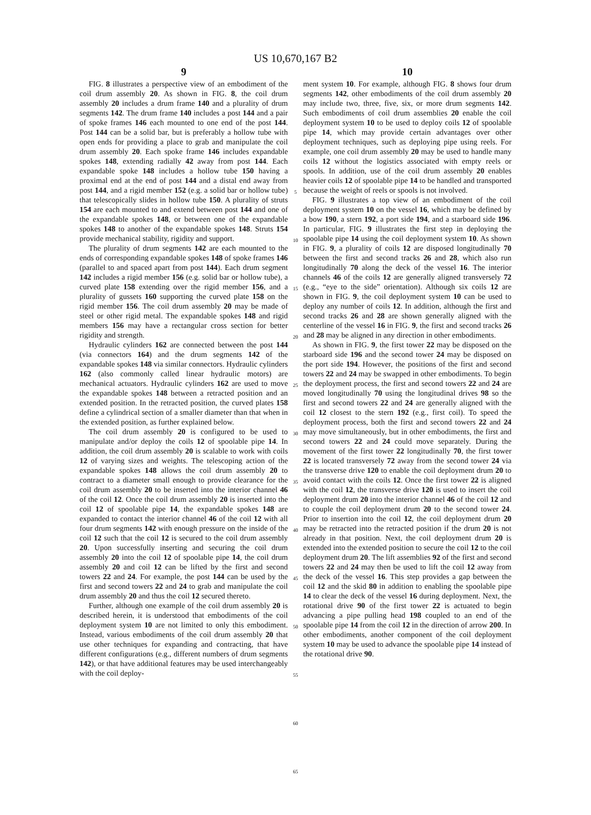US 10,670,167 B2
9
FIG. 8 illustrates a perspective view of an embodiment of the coil drum assembly 20. As shown in FIG. 8, the coil drum assembly 20 includes a drum frame 140 and a plurality of drum segments 142. The drum frame 140 includes a post 144 and a pair of spoke frames 146 each mounted to one end of the post 144. Post 144 can be a solid bar, but is preferably a hollow tube with open ends for providing a place to grab and manipulate the coil drum assembly 20. Each spoke frame 146 includes expandable spokes 148, extending radially 42 away from post 144. Each expandable spoke 148 includes a hollow tube 150 having a proximal end at the end of post 144 and a distal end away from post 144, and a rigid member 152 (e.g. a solid bar or hollow tube) that telescopically slides in hollow tube 150. A plurality of struts 154 are each mounted to and extend between post 144 and one of the expandable spokes 148, or between one of the expandable spokes 148 to another of the expandable spokes 148. Struts 154 provide mechanical stability, rigidity and support.
The plurality of drum segments 142 are each mounted to the ends of corresponding expandable spokes 148 of spoke frames 146 (parallel to and spaced apart from post 144). Each drum segment 142 includes a rigid member 156 (e.g. solid bar or hollow tube), a curved plate 158 extending over the rigid member 156, and a plurality of gussets 160 supporting the curved plate 158 on the rigid member 156. The coil drum assembly 20 may be made of steel or other rigid metal. The expandable spokes 148 and rigid members 156 may have a rectangular cross section for better rigidity and strength.
Hydraulic cylinders 162 are connected between the post 144 (via connectors 164) and the drum segments 142 of the expandable spokes 148 via similar connectors. Hydraulic cylinders 162 (also commonly called linear hydraulic motors) are mechanical actuators. Hydraulic cylinders 162 are used to move the expandable spokes 148 between a retracted position and an extended position. In the retracted position, the curved plates 158 define a cylindrical section of a smaller diameter than that when in the extended position, as further explained below.
The coil drum assembly 20 is configured to be used to manipulate and/or deploy the coils 12 of spoolable pipe 14. In addition, the coil drum assembly 20 is scalable to work with coils 12 of varying sizes and weights. The telescoping action of the expandable spokes 148 allows the coil drum assembly 20 to contract to a diameter small enough to provide clearance for the coil drum assembly 20 to be inserted into the interior channel 46 of the coil 12. Once the coil drum assembly 20 is inserted into the coil 12 of spoolable pipe 14, the expandable spokes 148 are expanded to contact the interior channel 46 of the coil 12 with all four drum segments 142 with enough pressure on the inside of the coil 12 such that the coil 12 is secured to the coil drum assembly 20. Upon successfully inserting and securing the coil drum assembly 20 into the coil 12 of spoolable pipe 14, the coil drum assembly 20 and coil 12 can be lifted by the first and second towers 22 and 24. For example, the post 144 can be used by the first and second towers 22 and 24 to grab and manipulate the coil drum assembly 20 and thus the coil 12 secured thereto.
Further, although one example of the coil drum assembly 20 is described herein, it is understood that embodiments of the coil deployment system 10 are not limited to only this embodiment. Instead, various embodiments of the coil drum assembly 20 that use other techniques for expanding and contracting, that have different configurations (e.g., different numbers of drum segments 142), or that have additional features may be used interchangeably with the coil deploy-
5
10
15
20
25
30
35
40
45
50
55
60
65
10
ment system 10. For example, although FIG. 8 shows four drum segments 142, other embodiments of the coil drum assembly 20 may include two, three, five, six, or more drum segments 142. Such embodiments of coil drum assemblies 20 enable the coil deployment system 10 to be used to deploy coils 12 of spoolable pipe 14, which may provide certain advantages over other deployment techniques, such as deploying pipe using reels. For example, one coil drum assembly 20 may be used to handle many coils 12 without the logistics associated with empty reels or spools. In addition, use of the coil drum assembly 20 enables heavier coils 12 of spoolable pipe 14 to be handled and transported because the weight of reels or spools is not involved.
FIG. 9 illustrates a top view of an embodiment of the coil deployment system 10 on the vessel 16, which may be defined by a bow 190, a stern 192, a port side 194, and a starboard side 196. In particular, FIG. 9 illustrates the first step in deploying the spoolable pipe 14 using the coil deployment system 10. As shown in FIG. 9, a plurality of coils 12 are disposed longitudinally 70 between the first and second tracks 26 and 28, which also run longitudinally 70 along the deck of the vessel 16. The interior channels 46 of the coils 12 are generally aligned transversely 72 (e.g., “eye to the side” orientation). Although six coils 12 are shown in FIG. 9, the coil deployment system 10 can be used to deploy any number of coils 12. In addition, although the first and second tracks 26 and 28 are shown generally aligned with the centerline of the vessel 16 in FIG. 9, the first and second tracks 26 and 28 may be aligned in any direction in other embodiments.
As shown in FIG. 9, the first tower 22 may be disposed on the starboard side 196 and the second tower 24 may be disposed on the port side 194. However, the positions of the first and second towers 22 and 24 may be swapped in other embodiments. To begin the deployment process, the first and second towers 22 and 24 are moved longitudinally 70 using the longitudinal drives 98 so the first and second towers 22 and 24 are generally aligned with the coil 12 closest to the stern 192 (e.g., first coil). To speed the deployment process, both the first and second towers 22 and 24 may move simultaneously, but in other embodiments, the first and second towers 22 and 24 could move separately. During the movement of the first tower 22 longitudinally 70, the first tower 22 is located transversely 72 away from the second tower 24 via the transverse drive 120 to enable the coil deployment drum 20 to avoid contact with the coils 12. Once the first tower 22 is aligned with the coil 12, the transverse drive 120 is used to insert the coil deployment drum 20 into the interior channel 46 of the coil 12 and to couple the coil deployment drum 20 to the second tower 24. Prior to insertion into the coil 12, the coil deployment drum 20 may be retracted into the retracted position if the drum 20 is not already in that position. Next, the coil deployment drum 20 is extended into the extended position to secure the coil 12 to the coil deployment drum 20. The lift assemblies 92 of the first and second towers 22 and 24 may then be used to lift the coil 12 away from the deck of the vessel 16. This step provides a gap between the coil 12 and the skid 80 in addition to enabling the spoolable pipe 14 to clear the deck of the vessel 16 during deployment. Next, the rotational drive 90 of the first tower 22 is actuated to begin advancing a pipe pulling head 198 coupled to an end of the spoolable pipe 14 from the coil 12 in the direction of arrow 200. In other embodiments, another component of the coil deployment system 10 may be used to advance the spoolable pipe 14 instead of the rotational drive 90.